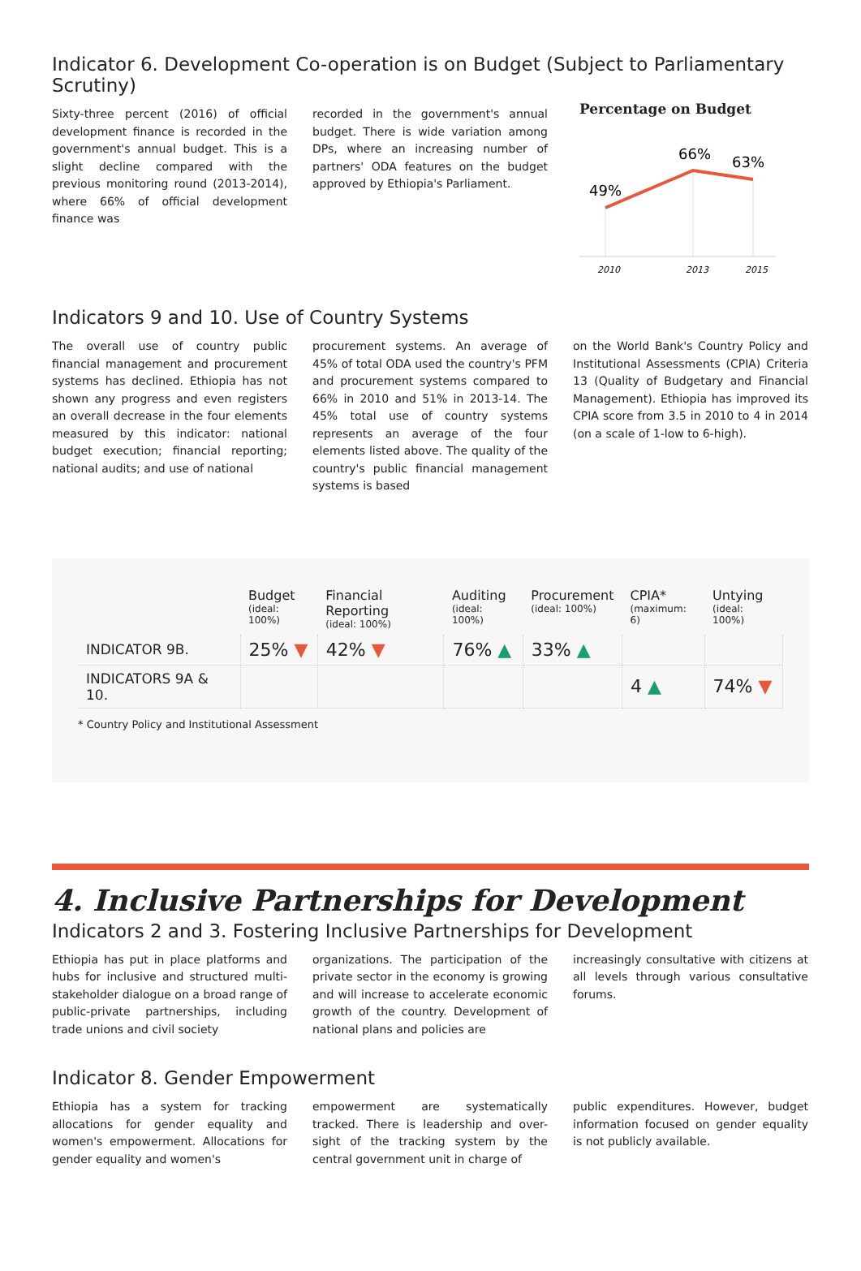Indicator 6. Development Co-operation is on Budget (Subject to Parliamentary Scrutiny)
Sixty-three percent (2016) of official development finance is recorded in the government's annual budget. This is a slight decline compared with the previous monitoring round (2013-2014), where 66% of official development finance was
recorded in the government's annual budget. There is wide variation among DPs, where an increasing number of partners' ODA features on the budget approved by Ethiopia's Parliament.
Percentage on Budget
49%
66%
63%
2010
2013
2015
Indicators 9 and 10. Use of Country Systems
The overall use of country public financial management and procurement systems has declined. Ethiopia has not shown any progress and even registers an overall decrease in the four elements measured by this indicator: national budget execution; financial reporting; national audits; and use of national
procurement systems. An average of 45% of total ODA used the country's PFM and procurement systems compared to 66% in 2010 and 51% in 2013-14. The 45% total use of country systems represents an average of the four elements listed above. The quality of the country's public financial management systems is based
on the World Bank's Country Policy and Institutional Assessments (CPIA) Criteria 13 (Quality of Budgetary and Financial Management). Ethiopia has improved its CPIA score from 3.5 in 2010 to 4 in 2014 (on a scale of 1-low to 6-high).
| | Budget (ideal: 100%) | Financial Reporting (ideal: 100%) | Auditing (ideal: 100%) | Procurement (ideal: 100%) | CPIA* (maximum: 6) | Untying (ideal: 100%) |
| --- | --- | --- | --- | --- | --- | --- |
| INDICATOR 9B. | 25% ▼ | 42% ▼ | 76% ▲ | 33% ▲ | | |
| INDICATORS 9A & 10. | | | | | 4 ▲ | 74% ▼ |
* Country Policy and Institutional Assessment
4. Inclusive Partnerships for Development
Indicators 2 and 3. Fostering Inclusive Partnerships for Development
Ethiopia has put in place platforms and hubs for inclusive and structured multi-stakeholder dialogue on a broad range of public-private partnerships, including trade unions and civil society
organizations. The participation of the private sector in the economy is growing and will increase to accelerate economic growth of the country. Development of national plans and policies are
increasingly consultative with citizens at all levels through various consultative forums.
Indicator 8. Gender Empowerment
Ethiopia has a system for tracking allocations for gender equality and women's empowerment. Allocations for gender equality and women's
empowerment are systematically tracked. There is leadership and over-sight of the tracking system by the central government unit in charge of
public expenditures. However, budget information focused on gender equality is not publicly available.